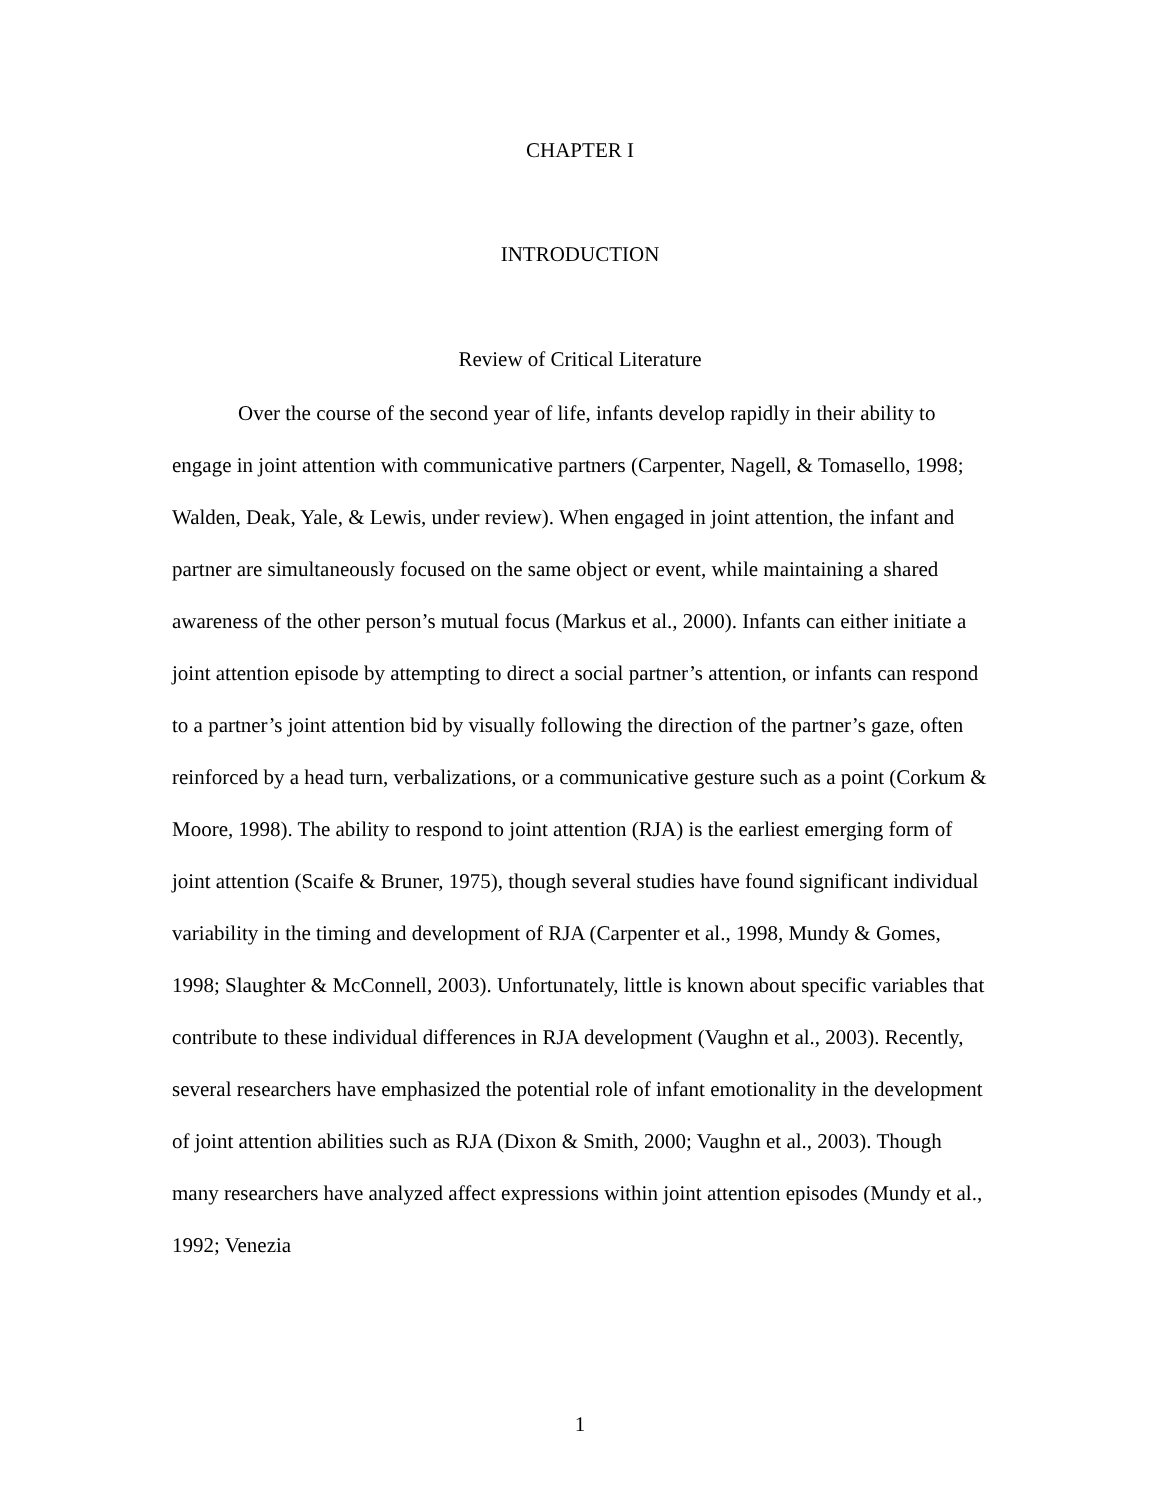CHAPTER I
INTRODUCTION
Review of Critical Literature
Over the course of the second year of life, infants develop rapidly in their ability to engage in joint attention with communicative partners (Carpenter, Nagell, & Tomasello, 1998; Walden, Deak, Yale, & Lewis, under review). When engaged in joint attention, the infant and partner are simultaneously focused on the same object or event, while maintaining a shared awareness of the other person’s mutual focus (Markus et al., 2000). Infants can either initiate a joint attention episode by attempting to direct a social partner’s attention, or infants can respond to a partner’s joint attention bid by visually following the direction of the partner’s gaze, often reinforced by a head turn, verbalizations, or a communicative gesture such as a point (Corkum & Moore, 1998). The ability to respond to joint attention (RJA) is the earliest emerging form of joint attention (Scaife & Bruner, 1975), though several studies have found significant individual variability in the timing and development of RJA (Carpenter et al., 1998, Mundy & Gomes, 1998; Slaughter & McConnell, 2003). Unfortunately, little is known about specific variables that contribute to these individual differences in RJA development (Vaughn et al., 2003). Recently, several researchers have emphasized the potential role of infant emotionality in the development of joint attention abilities such as RJA (Dixon & Smith, 2000; Vaughn et al., 2003). Though many researchers have analyzed affect expressions within joint attention episodes (Mundy et al., 1992; Venezia
1